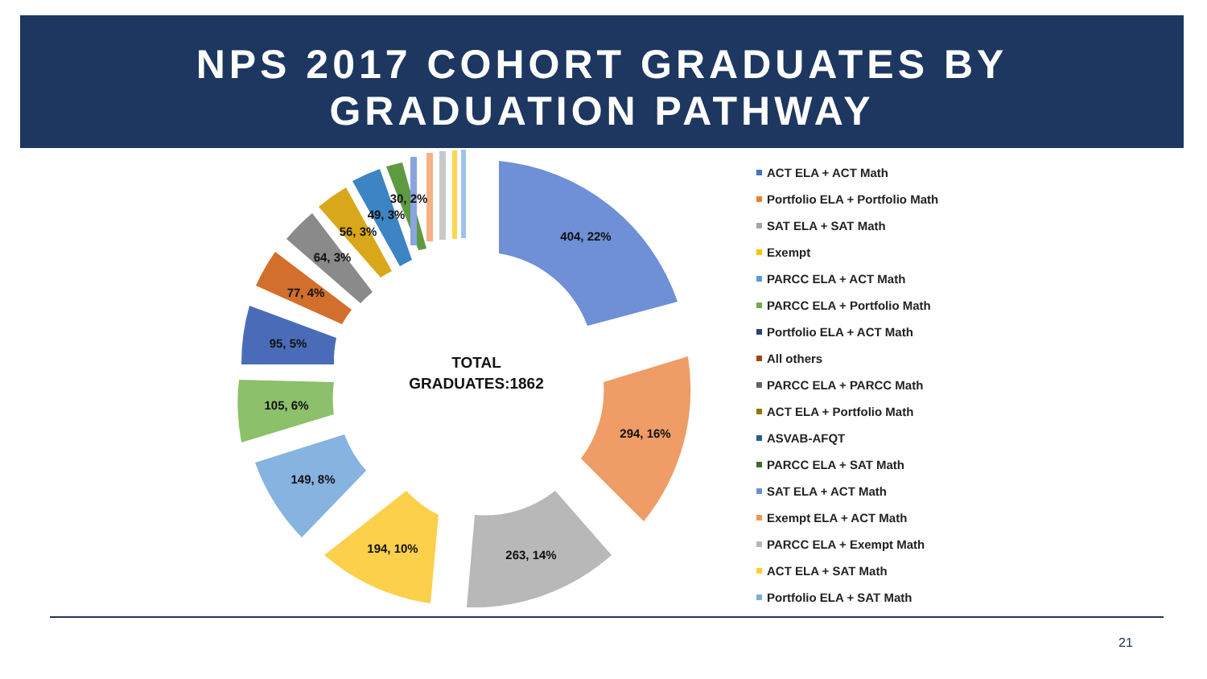NPS 2017 COHORT GRADUATES BY
GRADUATION PATHWAY
404, 22%
294, 16%
263, 14%
194, 10%
149, 8%
105, 6%
95, 5%
77, 4%
64, 3%
56, 3%
49, 3%
30, 2%
TOTAL
GRADUATES:1862
ACT ELA + ACT Math
Portfolio ELA + Portfolio Math
SAT ELA + SAT Math
Exempt
PARCC ELA + ACT Math
PARCC ELA + Portfolio Math
Portfolio ELA + ACT Math
All others
PARCC ELA + PARCC Math
ACT ELA + Portfolio Math
ASVAB-AFQT
PARCC ELA + SAT Math
SAT ELA + ACT Math
Exempt ELA + ACT Math
PARCC ELA + Exempt Math
ACT ELA + SAT Math
Portfolio ELA + SAT Math
21